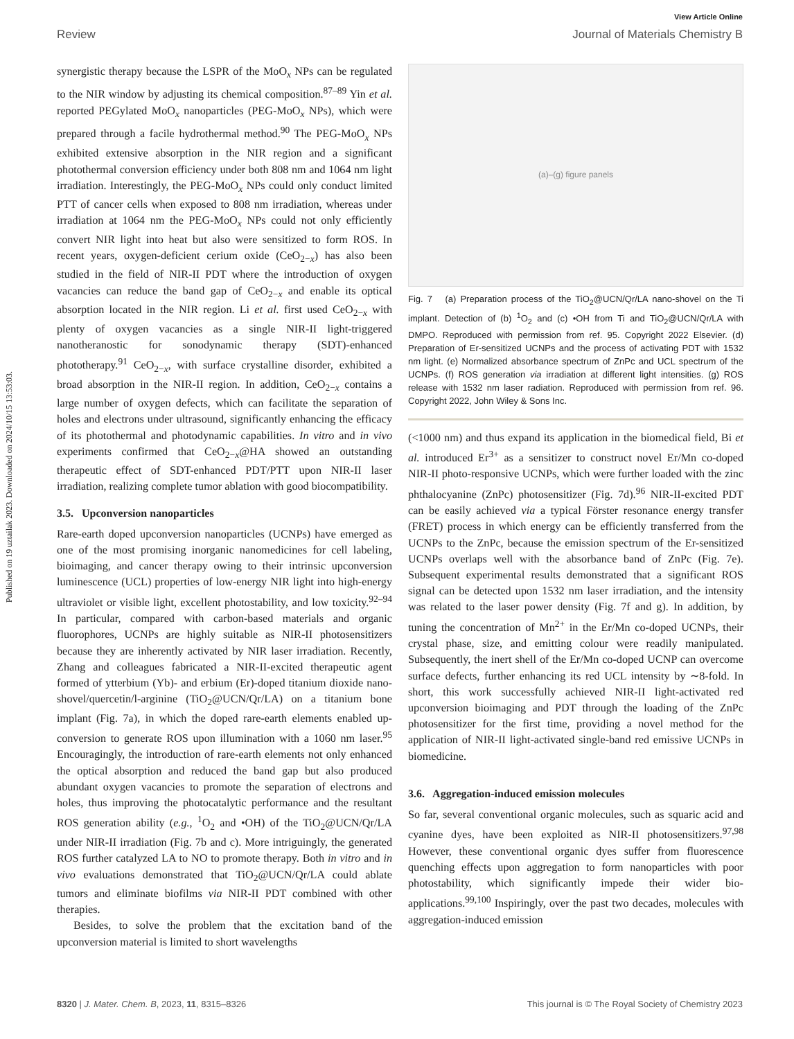Published on 19 uztailak 2023. Downloaded on 2024/10/15 13:53:03.
View Article Online
Review Journal of Materials Chemistry B
synergistic therapy because the LSPR of the MoO<sub>x</sub> NPs can be regulated to the NIR window by adjusting its chemical composition.<sup>87–89</sup> Yin et al. reported PEGylated MoO<sub>x</sub> nanoparticles (PEG-MoO<sub>x</sub> NPs), which were prepared through a facile hydrothermal method.<sup>90</sup> The PEG-MoO<sub>x</sub> NPs exhibited extensive absorption in the NIR region and a significant photothermal conversion efficiency under both 808 nm and 1064 nm light irradiation. Interestingly, the PEG-MoO<sub>x</sub> NPs could only conduct limited PTT of cancer cells when exposed to 808 nm irradiation, whereas under irradiation at 1064 nm the PEG-MoO<sub>x</sub> NPs could not only efficiently convert NIR light into heat but also were sensitized to form ROS. In recent years, oxygen-deficient cerium oxide (CeO<sub>2−x</sub>) has also been studied in the field of NIR-II PDT where the introduction of oxygen vacancies can reduce the band gap of CeO<sub>2−x</sub> and enable its optical absorption located in the NIR region. Li et al. first used CeO<sub>2−x</sub> with plenty of oxygen vacancies as a single NIR-II light-triggered nanotheranostic for sonodynamic therapy (SDT)-enhanced phototherapy.<sup>91</sup> CeO<sub>2−x</sub>, with surface crystalline disorder, exhibited a broad absorption in the NIR-II region. In addition, CeO<sub>2−x</sub> contains a large number of oxygen defects, which can facilitate the separation of holes and electrons under ultrasound, significantly enhancing the efficacy of its photothermal and photodynamic capabilities. In vitro and in vivo experiments confirmed that CeO<sub>2−x</sub>@HA showed an outstanding therapeutic effect of SDT-enhanced PDT/PTT upon NIR-II laser irradiation, realizing complete tumor ablation with good biocompatibility.
3.5. Upconversion nanoparticles
Rare-earth doped upconversion nanoparticles (UCNPs) have emerged as one of the most promising inorganic nanomedicines for cell labeling, bioimaging, and cancer therapy owing to their intrinsic upconversion luminescence (UCL) properties of low-energy NIR light into high-energy ultraviolet or visible light, excellent photostability, and low toxicity.<sup>92–94</sup> In particular, compared with carbon-based materials and organic fluorophores, UCNPs are highly suitable as NIR-II photosensitizers because they are inherently activated by NIR laser irradiation. Recently, Zhang and colleagues fabricated a NIR-II-excited therapeutic agent formed of ytterbium (Yb)- and erbium (Er)-doped titanium dioxide nano-shovel/quercetin/l-arginine (TiO<sub>2</sub>@UCN/Qr/LA) on a titanium bone implant (Fig. 7a), in which the doped rare-earth elements enabled up-conversion to generate ROS upon illumination with a 1060 nm laser.<sup>95</sup> Encouragingly, the introduction of rare-earth elements not only enhanced the optical absorption and reduced the band gap but also produced abundant oxygen vacancies to promote the separation of electrons and holes, thus improving the photocatalytic performance and the resultant ROS generation ability (e.g., <sup>1</sup>O<sub>2</sub> and •OH) of the TiO<sub>2</sub>@UCN/Qr/LA under NIR-II irradiation (Fig. 7b and c). More intriguingly, the generated ROS further catalyzed LA to NO to promote therapy. Both in vitro and in vivo evaluations demonstrated that TiO<sub>2</sub>@UCN/Qr/LA could ablate tumors and eliminate biofilms via NIR-II PDT combined with other therapies.
Besides, to solve the problem that the excitation band of the upconversion material is limited to short wavelengths
(a)–(g) figure panels
Fig. 7 (a) Preparation process of the TiO<sub>2</sub>@UCN/Qr/LA nano-shovel on the Ti implant. Detection of (b) <sup>1</sup>O<sub>2</sub> and (c) •OH from Ti and TiO<sub>2</sub>@UCN/Qr/LA with DMPO. Reproduced with permission from ref. 95. Copyright 2022 Elsevier. (d) Preparation of Er-sensitized UCNPs and the process of activating PDT with 1532 nm light. (e) Normalized absorbance spectrum of ZnPc and UCL spectrum of the UCNPs. (f) ROS generation via irradiation at different light intensities. (g) ROS release with 1532 nm laser radiation. Reproduced with permission from ref. 96. Copyright 2022, John Wiley & Sons Inc.
(<1000 nm) and thus expand its application in the biomedical field, Bi et al. introduced Er<sup>3+</sup> as a sensitizer to construct novel Er/Mn co-doped NIR-II photo-responsive UCNPs, which were further loaded with the zinc phthalocyanine (ZnPc) photosensitizer (Fig. 7d).<sup>96</sup> NIR-II-excited PDT can be easily achieved via a typical Förster resonance energy transfer (FRET) process in which energy can be efficiently transferred from the UCNPs to the ZnPc, because the emission spectrum of the Er-sensitized UCNPs overlaps well with the absorbance band of ZnPc (Fig. 7e). Subsequent experimental results demonstrated that a significant ROS signal can be detected upon 1532 nm laser irradiation, and the intensity was related to the laser power density (Fig. 7f and g). In addition, by tuning the concentration of Mn<sup>2+</sup> in the Er/Mn co-doped UCNPs, their crystal phase, size, and emitting colour were readily manipulated. Subsequently, the inert shell of the Er/Mn co-doped UCNP can overcome surface defects, further enhancing its red UCL intensity by ∼8-fold. In short, this work successfully achieved NIR-II light-activated red upconversion bioimaging and PDT through the loading of the ZnPc photosensitizer for the first time, providing a novel method for the application of NIR-II light-activated single-band red emissive UCNPs in biomedicine.
3.6. Aggregation-induced emission molecules
So far, several conventional organic molecules, such as squaric acid and cyanine dyes, have been exploited as NIR-II photosensitizers.<sup>97,98</sup> However, these conventional organic dyes suffer from fluorescence quenching effects upon aggregation to form nanoparticles with poor photostability, which significantly impede their wider bio-applications.<sup>99,100</sup> Inspiringly, over the past two decades, molecules with aggregation-induced emission
8320 | J. Mater. Chem. B, 2023, 11, 8315–8326 This journal is © The Royal Society of Chemistry 2023